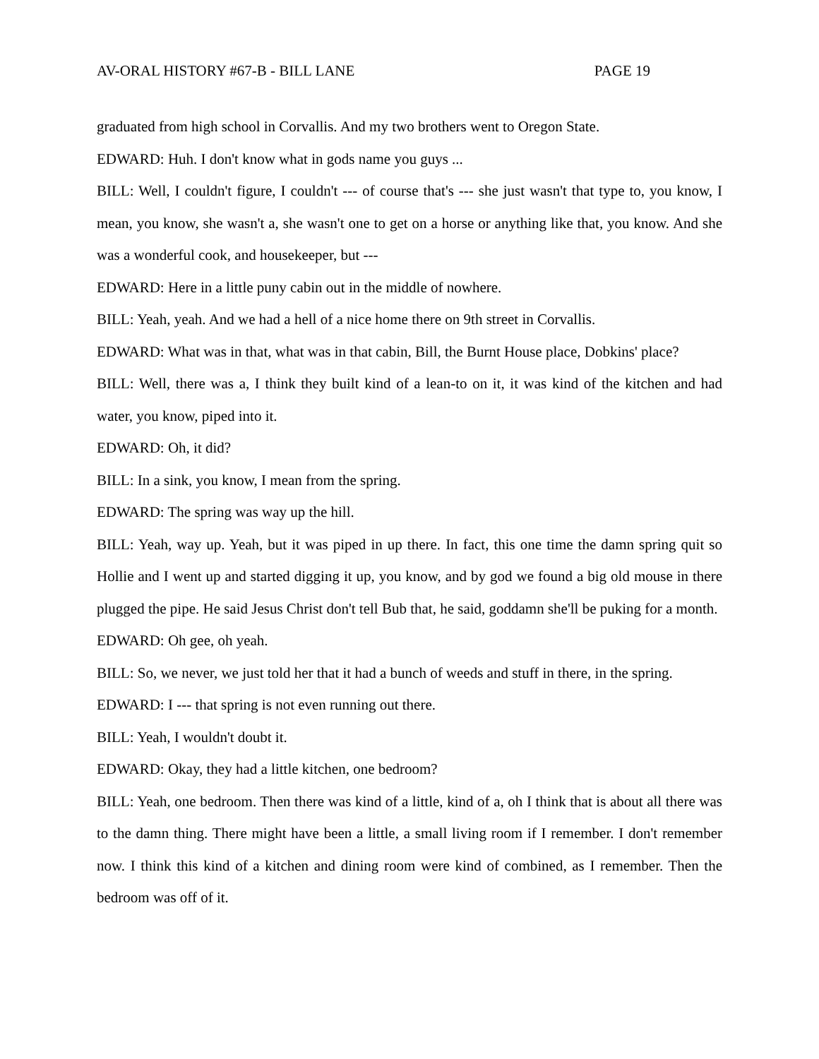AV-ORAL HISTORY #67-B - BILL LANE PAGE 19
graduated from high school in Corvallis. And my two brothers went to Oregon State.
EDWARD: Huh. I don't know what in gods name you guys ...
BILL: Well, I couldn't figure, I couldn't --- of course that's --- she just wasn't that type to, you know, I mean, you know, she wasn't a, she wasn't one to get on a horse or anything like that, you know. And she was a wonderful cook, and housekeeper, but ---
EDWARD: Here in a little puny cabin out in the middle of nowhere.
BILL: Yeah, yeah. And we had a hell of a nice home there on 9th street in Corvallis.
EDWARD: What was in that, what was in that cabin, Bill, the Burnt House place, Dobkins' place?
BILL: Well, there was a, I think they built kind of a lean-to on it, it was kind of the kitchen and had water, you know, piped into it.
EDWARD: Oh, it did?
BILL: In a sink, you know, I mean from the spring.
EDWARD: The spring was way up the hill.
BILL: Yeah, way up. Yeah, but it was piped in up there. In fact, this one time the damn spring quit so Hollie and I went up and started digging it up, you know, and by god we found a big old mouse in there plugged the pipe. He said Jesus Christ don't tell Bub that, he said, goddamn she'll be puking for a month.
EDWARD: Oh gee, oh yeah.
BILL: So, we never, we just told her that it had a bunch of weeds and stuff in there, in the spring.
EDWARD: I --- that spring is not even running out there.
BILL: Yeah, I wouldn't doubt it.
EDWARD: Okay, they had a little kitchen, one bedroom?
BILL: Yeah, one bedroom. Then there was kind of a little, kind of a, oh I think that is about all there was to the damn thing. There might have been a little, a small living room if I remember. I don't remember now. I think this kind of a kitchen and dining room were kind of combined, as I remember. Then the bedroom was off of it.